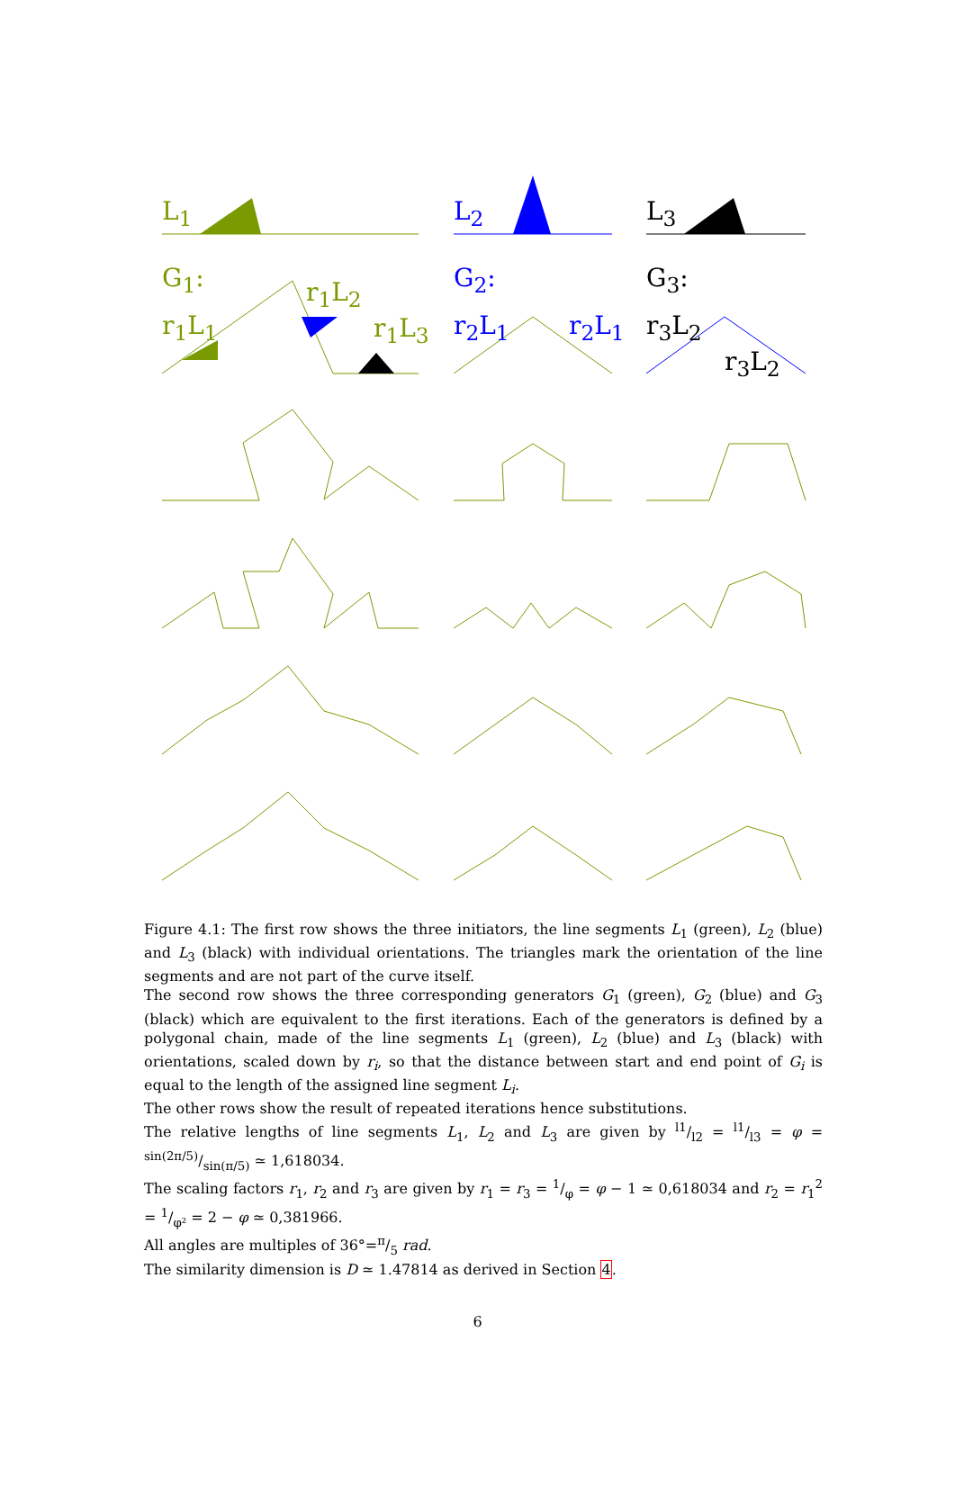L<sub>1</sub> L<sub>2</sub> L<sub>3</sub>
G<sub>1</sub>: r<sub>1</sub>L<sub>2</sub>
r<sub>1</sub>L<sub>1</sub> r<sub>1</sub>L<sub>3</sub>
G<sub>2</sub>:
r<sub>2</sub>L<sub>1</sub> r<sub>2</sub>L<sub>1</sub>
G<sub>3</sub>:
r<sub>3</sub>L<sub>2</sub>
r<sub>3</sub>L<sub>2</sub>
Figure 4.1: The first row shows the three initiators, the line segments L<sub>1</sub> (green), L<sub>2</sub> (blue) and L<sub>3</sub> (black) with individual orientations. The triangles mark the orientation of the line segments and are not part of the curve itself.
The second row shows the three corresponding generators G<sub>1</sub> (green), G<sub>2</sub> (blue) and G<sub>3</sub> (black) which are equivalent to the first iterations. Each of the generators is defined by a polygonal chain, made of the line segments L<sub>1</sub> (green), L<sub>2</sub> (blue) and L<sub>3</sub> (black) with orientations, scaled down by r<sub>i</sub>, so that the distance between start and end point of G<sub>i</sub> is equal to the length of the assigned line segment L<sub>i</sub>.
The other rows show the result of repeated iterations hence substitutions.
The relative lengths of line segments L<sub>1</sub>, L<sub>2</sub> and L<sub>3</sub> are given by l1/l2 = l1/l3 = φ = sin(2π/5)/sin(π/5) ≃ 1,618034.
The scaling factors r<sub>1</sub>, r<sub>2</sub> and r<sub>3</sub> are given by r<sub>1</sub> = r<sub>3</sub> = 1/φ = φ − 1 ≃ 0,618034 and r<sub>2</sub> = r<sub>1</sub><sup>2</sup> = 1/φ² = 2 − φ ≃ 0,381966.
All angles are multiples of 36°=π/5 rad.
The similarity dimension is D ≃ 1.47814 as derived in Section 4.
6